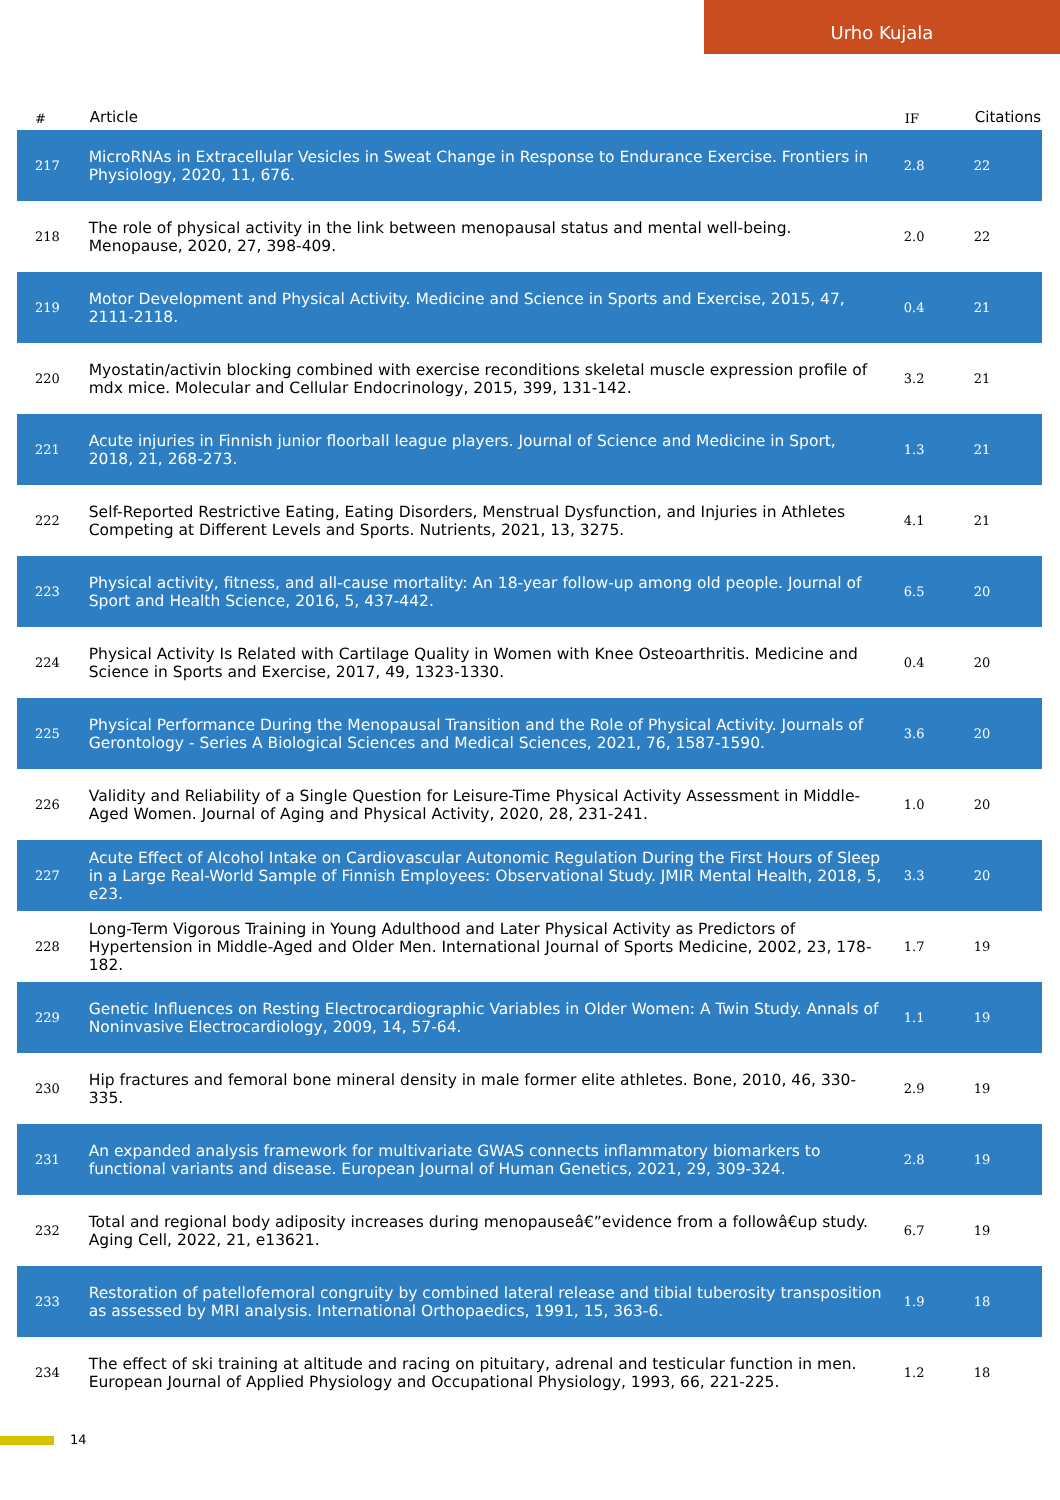Urho Kujala
| # | Article | IF | Citations |
| --- | --- | --- | --- |
| 217 | MicroRNAs in Extracellular Vesicles in Sweat Change in Response to Endurance Exercise. Frontiers in Physiology, 2020, 11, 676. | 2.8 | 22 |
| 218 | The role of physical activity in the link between menopausal status and mental well-being. Menopause, 2020, 27, 398-409. | 2.0 | 22 |
| 219 | Motor Development and Physical Activity. Medicine and Science in Sports and Exercise, 2015, 47, 2111-2118. | 0.4 | 21 |
| 220 | Myostatin/activin blocking combined with exercise reconditions skeletal muscle expression profile of mdx mice. Molecular and Cellular Endocrinology, 2015, 399, 131-142. | 3.2 | 21 |
| 221 | Acute injuries in Finnish junior floorball league players. Journal of Science and Medicine in Sport, 2018, 21, 268-273. | 1.3 | 21 |
| 222 | Self-Reported Restrictive Eating, Eating Disorders, Menstrual Dysfunction, and Injuries in Athletes Competing at Different Levels and Sports. Nutrients, 2021, 13, 3275. | 4.1 | 21 |
| 223 | Physical activity, fitness, and all-cause mortality: An 18-year follow-up among old people. Journal of Sport and Health Science, 2016, 5, 437-442. | 6.5 | 20 |
| 224 | Physical Activity Is Related with Cartilage Quality in Women with Knee Osteoarthritis. Medicine and Science in Sports and Exercise, 2017, 49, 1323-1330. | 0.4 | 20 |
| 225 | Physical Performance During the Menopausal Transition and the Role of Physical Activity. Journals of Gerontology - Series A Biological Sciences and Medical Sciences, 2021, 76, 1587-1590. | 3.6 | 20 |
| 226 | Validity and Reliability of a Single Question for Leisure-Time Physical Activity Assessment in Middle-Aged Women. Journal of Aging and Physical Activity, 2020, 28, 231-241. | 1.0 | 20 |
| 227 | Acute Effect of Alcohol Intake on Cardiovascular Autonomic Regulation During the First Hours of Sleep in a Large Real-World Sample of Finnish Employees: Observational Study. JMIR Mental Health, 2018, 5, e23. | 3.3 | 20 |
| 228 | Long-Term Vigorous Training in Young Adulthood and Later Physical Activity as Predictors of Hypertension in Middle-Aged and Older Men. International Journal of Sports Medicine, 2002, 23, 178-182. | 1.7 | 19 |
| 229 | Genetic Influences on Resting Electrocardiographic Variables in Older Women: A Twin Study. Annals of Noninvasive Electrocardiology, 2009, 14, 57-64. | 1.1 | 19 |
| 230 | Hip fractures and femoral bone mineral density in male former elite athletes. Bone, 2010, 46, 330-335. | 2.9 | 19 |
| 231 | An expanded analysis framework for multivariate GWAS connects inflammatory biomarkers to functional variants and disease. European Journal of Human Genetics, 2021, 29, 309-324. | 2.8 | 19 |
| 232 | Total and regional body adiposity increases during menopauseâ€”evidence from a followâ€up study. Aging Cell, 2022, 21, e13621. | 6.7 | 19 |
| 233 | Restoration of patellofemoral congruity by combined lateral release and tibial tuberosity transposition as assessed by MRI analysis. International Orthopaedics, 1991, 15, 363-6. | 1.9 | 18 |
| 234 | The effect of ski training at altitude and racing on pituitary, adrenal and testicular function in men. European Journal of Applied Physiology and Occupational Physiology, 1993, 66, 221-225. | 1.2 | 18 |
14